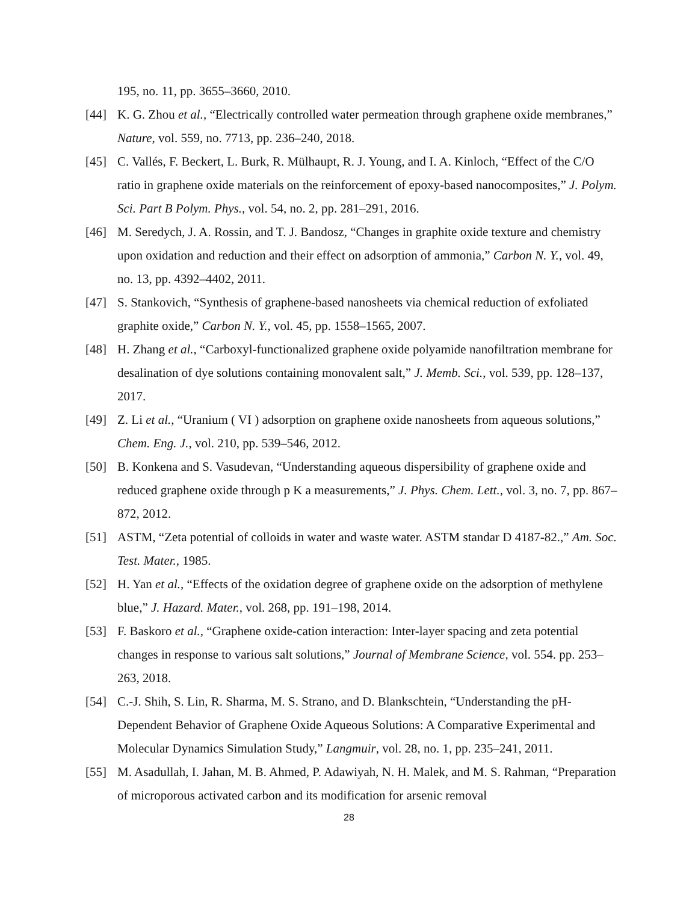195, no. 11, pp. 3655–3660, 2010.
[44] K. G. Zhou et al., “Electrically controlled water permeation through graphene oxide membranes,” Nature, vol. 559, no. 7713, pp. 236–240, 2018.
[45] C. Vallés, F. Beckert, L. Burk, R. Mülhaupt, R. J. Young, and I. A. Kinloch, “Effect of the C/O ratio in graphene oxide materials on the reinforcement of epoxy-based nanocomposites,” J. Polym. Sci. Part B Polym. Phys., vol. 54, no. 2, pp. 281–291, 2016.
[46] M. Seredych, J. A. Rossin, and T. J. Bandosz, “Changes in graphite oxide texture and chemistry upon oxidation and reduction and their effect on adsorption of ammonia,” Carbon N. Y., vol. 49, no. 13, pp. 4392–4402, 2011.
[47] S. Stankovich, “Synthesis of graphene-based nanosheets via chemical reduction of exfoliated graphite oxide,” Carbon N. Y., vol. 45, pp. 1558–1565, 2007.
[48] H. Zhang et al., “Carboxyl-functionalized graphene oxide polyamide nanofiltration membrane for desalination of dye solutions containing monovalent salt,” J. Memb. Sci., vol. 539, pp. 128–137, 2017.
[49] Z. Li et al., “Uranium ( VI ) adsorption on graphene oxide nanosheets from aqueous solutions,” Chem. Eng. J., vol. 210, pp. 539–546, 2012.
[50] B. Konkena and S. Vasudevan, “Understanding aqueous dispersibility of graphene oxide and reduced graphene oxide through p K a measurements,” J. Phys. Chem. Lett., vol. 3, no. 7, pp. 867–872, 2012.
[51] ASTM, “Zeta potential of colloids in water and waste water. ASTM standar D 4187-82.,” Am. Soc. Test. Mater., 1985.
[52] H. Yan et al., “Effects of the oxidation degree of graphene oxide on the adsorption of methylene blue,” J. Hazard. Mater., vol. 268, pp. 191–198, 2014.
[53] F. Baskoro et al., “Graphene oxide-cation interaction: Inter-layer spacing and zeta potential changes in response to various salt solutions,” Journal of Membrane Science, vol. 554. pp. 253–263, 2018.
[54] C.-J. Shih, S. Lin, R. Sharma, M. S. Strano, and D. Blankschtein, “Understanding the pH-Dependent Behavior of Graphene Oxide Aqueous Solutions: A Comparative Experimental and Molecular Dynamics Simulation Study,” Langmuir, vol. 28, no. 1, pp. 235–241, 2011.
[55] M. Asadullah, I. Jahan, M. B. Ahmed, P. Adawiyah, N. H. Malek, and M. S. Rahman, “Preparation of microporous activated carbon and its modification for arsenic removal
28